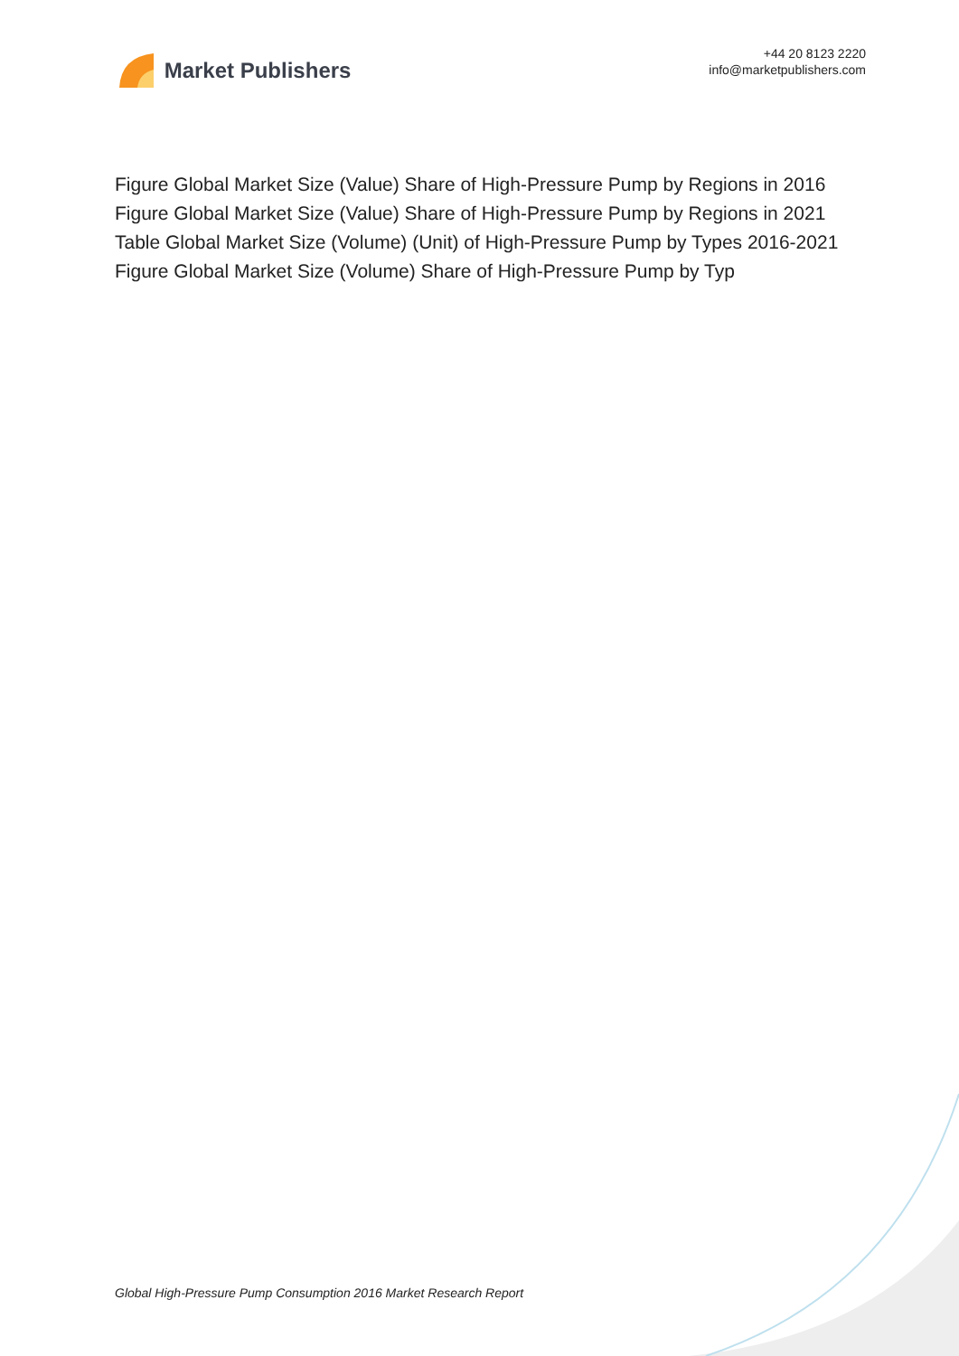Market Publishers
+44 20 8123 2220
info@marketpublishers.com
Figure Global Market Size (Value) Share of High-Pressure Pump by Regions in 2016
Figure Global Market Size (Value) Share of High-Pressure Pump by Regions in 2021
Table Global Market Size (Volume) (Unit) of High-Pressure Pump by Types 2016-2021
Figure Global Market Size (Volume) Share of High-Pressure Pump by Typ
Global High-Pressure Pump Consumption 2016 Market Research Report